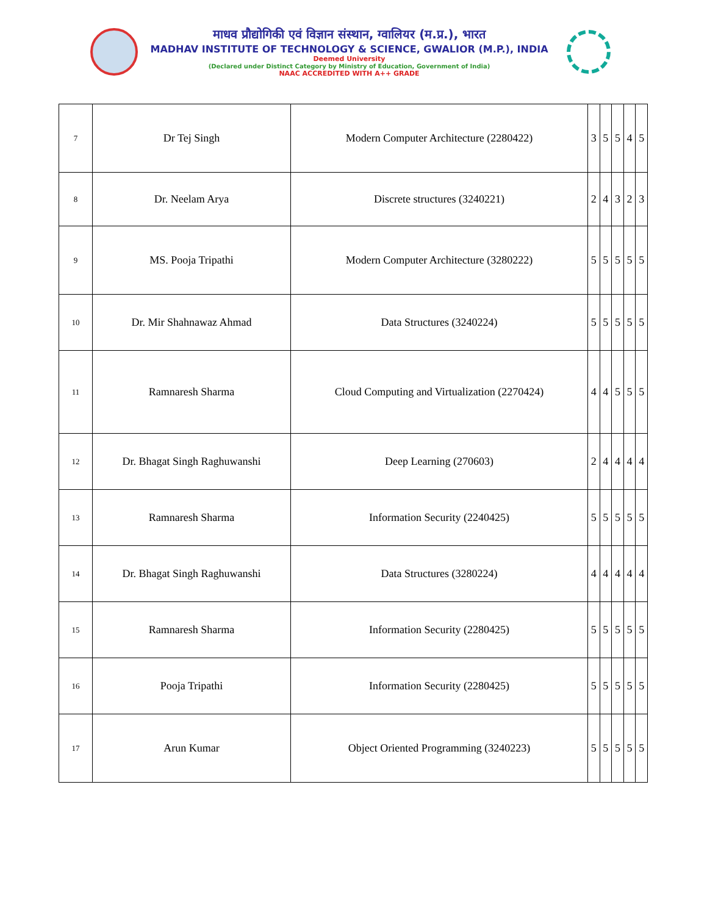माधव प्रौद्योगिकी एवं विज्ञान संस्थान, ग्वालियर (म.प्र.), भारत
MADHAV INSTITUTE OF TECHNOLOGY & SCIENCE, GWALIOR (M.P.), INDIA
Deemed University
(Declared under Distinct Category by Ministry of Education, Government of India)
NAAC ACCREDITED WITH A++ GRADE
| 7 | Dr Tej Singh | Modern Computer Architecture (2280422) | 3 | 5 | 5 | 4 | 5 |
| 8 | Dr. Neelam Arya | Discrete structures (3240221) | 2 | 4 | 3 | 2 | 3 |
| 9 | MS. Pooja Tripathi | Modern Computer Architecture (3280222) | 5 | 5 | 5 | 5 | 5 |
| 10 | Dr. Mir Shahnawaz Ahmad | Data Structures (3240224) | 5 | 5 | 5 | 5 | 5 |
| 11 | Ramnaresh Sharma | Cloud Computing and Virtualization (2270424) | 4 | 4 | 5 | 5 | 5 |
| 12 | Dr. Bhagat Singh Raghuwanshi | Deep Learning (270603) | 2 | 4 | 4 | 4 | 4 |
| 13 | Ramnaresh Sharma | Information Security (2240425) | 5 | 5 | 5 | 5 | 5 |
| 14 | Dr. Bhagat Singh Raghuwanshi | Data Structures (3280224) | 4 | 4 | 4 | 4 | 4 |
| 15 | Ramnaresh Sharma | Information Security (2280425) | 5 | 5 | 5 | 5 | 5 |
| 16 | Pooja Tripathi | Information Security (2280425) | 5 | 5 | 5 | 5 | 5 |
| 17 | Arun Kumar | Object Oriented Programming (3240223) | 5 | 5 | 5 | 5 | 5 |